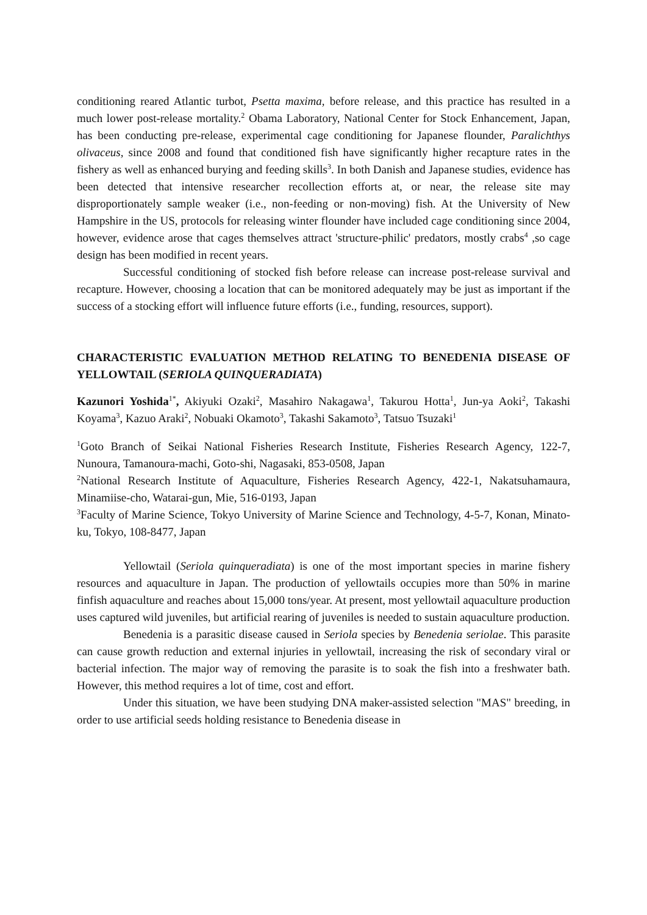conditioning reared Atlantic turbot, Psetta maxima, before release, and this practice has resulted in a much lower post-release mortality.<sup>2</sup> Obama Laboratory, National Center for Stock Enhancement, Japan, has been conducting pre-release, experimental cage conditioning for Japanese flounder, Paralichthys olivaceus, since 2008 and found that conditioned fish have significantly higher recapture rates in the fishery as well as enhanced burying and feeding skills<sup>3</sup>. In both Danish and Japanese studies, evidence has been detected that intensive researcher recollection efforts at, or near, the release site may disproportionately sample weaker (i.e., non-feeding or non-moving) fish. At the University of New Hampshire in the US, protocols for releasing winter flounder have included cage conditioning since 2004, however, evidence arose that cages themselves attract 'structure-philic' predators, mostly crabs<sup>4</sup> ,so cage design has been modified in recent years.
Successful conditioning of stocked fish before release can increase post-release survival and recapture. However, choosing a location that can be monitored adequately may be just as important if the success of a stocking effort will influence future efforts (i.e., funding, resources, support).
CHARACTERISTIC EVALUATION METHOD RELATING TO BENEDENIA DISEASE OF YELLOWTAIL (SERIOLA QUINQUERADIATA)
Kazunori Yoshida<sup>1*</sup>, Akiyuki Ozaki<sup>2</sup>, Masahiro Nakagawa<sup>1</sup>, Takurou Hotta<sup>1</sup>, Jun-ya Aoki<sup>2</sup>, Takashi Koyama<sup>3</sup>, Kazuo Araki<sup>2</sup>, Nobuaki Okamoto<sup>3</sup>, Takashi Sakamoto<sup>3</sup>, Tatsuo Tsuzaki<sup>1</sup>
<sup>1</sup> Goto Branch of Seikai National Fisheries Research Institute, Fisheries Research Agency, 122-7, Nunoura, Tamanoura-machi, Goto-shi, Nagasaki, 853-0508, Japan
<sup>2</sup> National Research Institute of Aquaculture, Fisheries Research Agency, 422-1, Nakatsuhamaura, Minamiise-cho, Watarai-gun, Mie, 516-0193, Japan
<sup>3</sup> Faculty of Marine Science, Tokyo University of Marine Science and Technology, 4-5-7, Konan, Minato-ku, Tokyo, 108-8477, Japan
Yellowtail (Seriola quinqueradiata) is one of the most important species in marine fishery resources and aquaculture in Japan. The production of yellowtails occupies more than 50% in marine finfish aquaculture and reaches about 15,000 tons/year. At present, most yellowtail aquaculture production uses captured wild juveniles, but artificial rearing of juveniles is needed to sustain aquaculture production.
Benedenia is a parasitic disease caused in Seriola species by Benedenia seriolae. This parasite can cause growth reduction and external injuries in yellowtail, increasing the risk of secondary viral or bacterial infection. The major way of removing the parasite is to soak the fish into a freshwater bath. However, this method requires a lot of time, cost and effort.
Under this situation, we have been studying DNA maker-assisted selection "MAS" breeding, in order to use artificial seeds holding resistance to Benedenia disease in